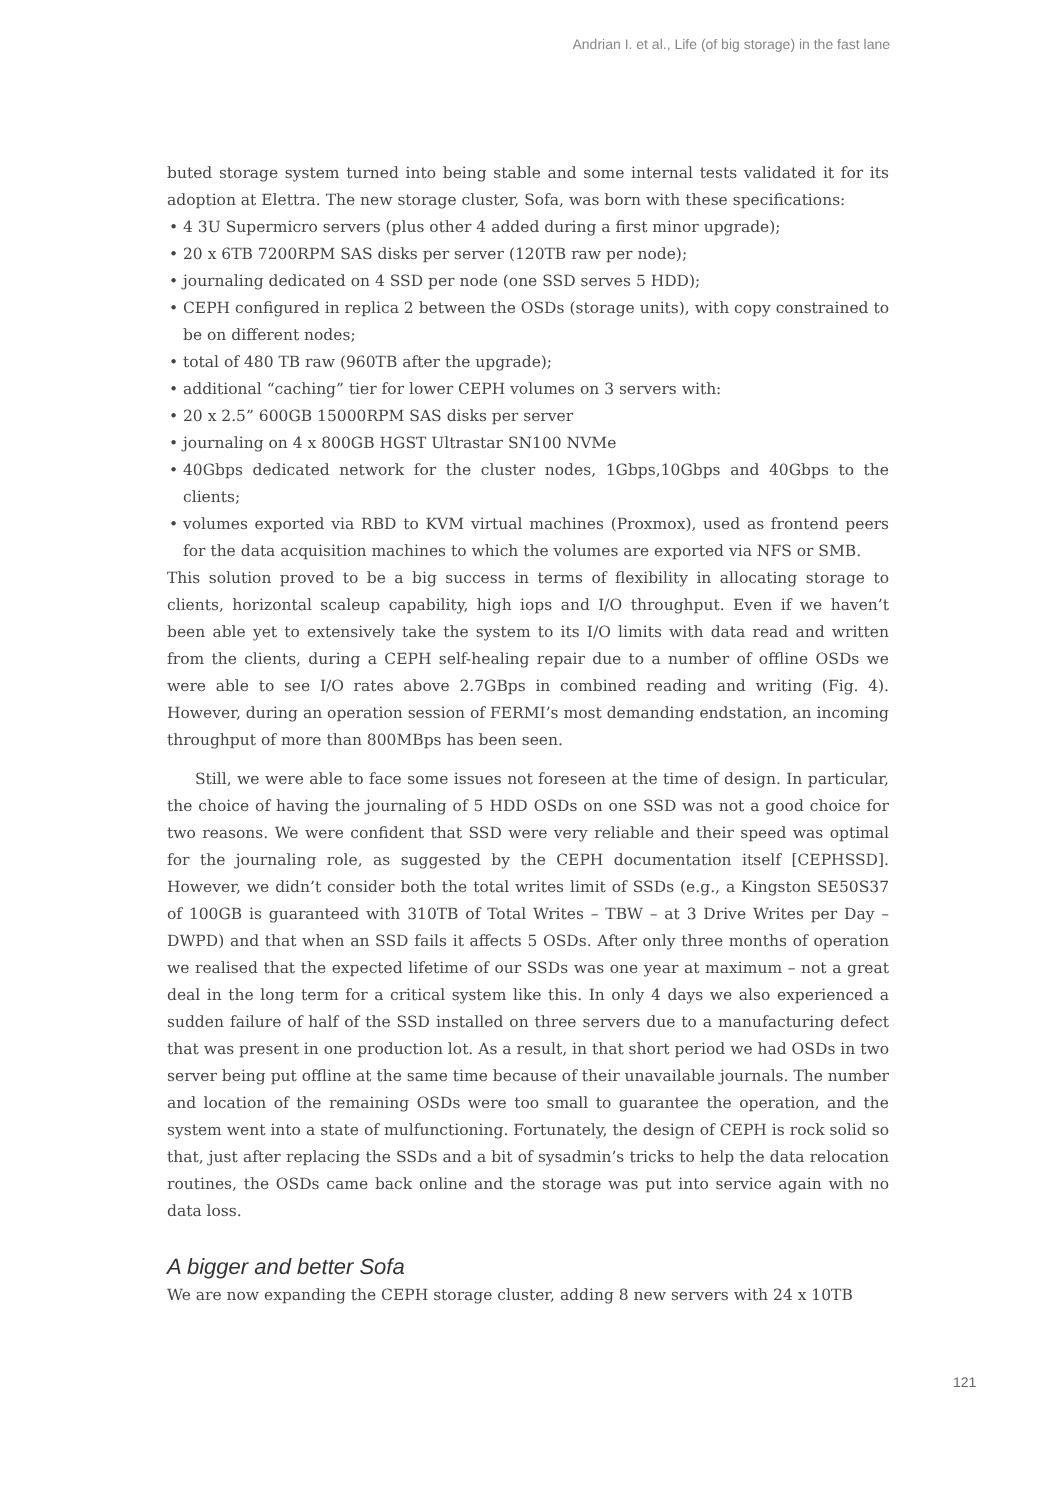Andrian I. et al., Life (of big storage) in the fast lane
buted storage system turned into being stable and some internal tests validated it for its adoption at Elettra. The new storage cluster, Sofa, was born with these specifications:
• 4 3U Supermicro servers (plus other 4 added during a first minor upgrade);
• 20 x 6TB 7200RPM SAS disks per server (120TB raw per node);
• journaling dedicated on 4 SSD per node (one SSD serves 5 HDD);
• CEPH configured in replica 2 between the OSDs (storage units), with copy constrained to be on different nodes;
• total of 480 TB raw (960TB after the upgrade);
• additional “caching” tier for lower CEPH volumes on 3 servers with:
• 20 x 2.5” 600GB 15000RPM SAS disks per server
• journaling on 4 x 800GB HGST Ultrastar SN100 NVMe
• 40Gbps dedicated network for the cluster nodes, 1Gbps,10Gbps and 40Gbps to the clients;
• volumes exported via RBD to KVM virtual machines (Proxmox), used as frontend peers for the data acquisition machines to which the volumes are exported via NFS or SMB.
This solution proved to be a big success in terms of flexibility in allocating storage to clients, horizontal scaleup capability, high iops and I/O throughput. Even if we haven’t been able yet to extensively take the system to its I/O limits with data read and written from the clients, during a CEPH self-healing repair due to a number of offline OSDs we were able to see I/O rates above 2.7GBps in combined reading and writing (Fig. 4). However, during an operation session of FERMI’s most demanding endstation, an incoming throughput of more than 800MBps has been seen.
Still, we were able to face some issues not foreseen at the time of design. In particular, the choice of having the journaling of 5 HDD OSDs on one SSD was not a good choice for two reasons. We were confident that SSD were very reliable and their speed was optimal for the journaling role, as suggested by the CEPH documentation itself [CEPHSSD]. However, we didn’t consider both the total writes limit of SSDs (e.g., a Kingston SE50S37 of 100GB is guaranteed with 310TB of Total Writes – TBW – at 3 Drive Writes per Day – DWPD) and that when an SSD fails it affects 5 OSDs. After only three months of operation we realised that the expected lifetime of our SSDs was one year at maximum – not a great deal in the long term for a critical system like this. In only 4 days we also experienced a sudden failure of half of the SSD installed on three servers due to a manufacturing defect that was present in one production lot. As a result, in that short period we had OSDs in two server being put offline at the same time because of their unavailable journals. The number and location of the remaining OSDs were too small to guarantee the operation, and the system went into a state of mulfunctioning. Fortunately, the design of CEPH is rock solid so that, just after replacing the SSDs and a bit of sysadmin’s tricks to help the data relocation routines, the OSDs came back online and the storage was put into service again with no data loss.
A bigger and better Sofa
We are now expanding the CEPH storage cluster, adding 8 new servers with 24 x 10TB
121